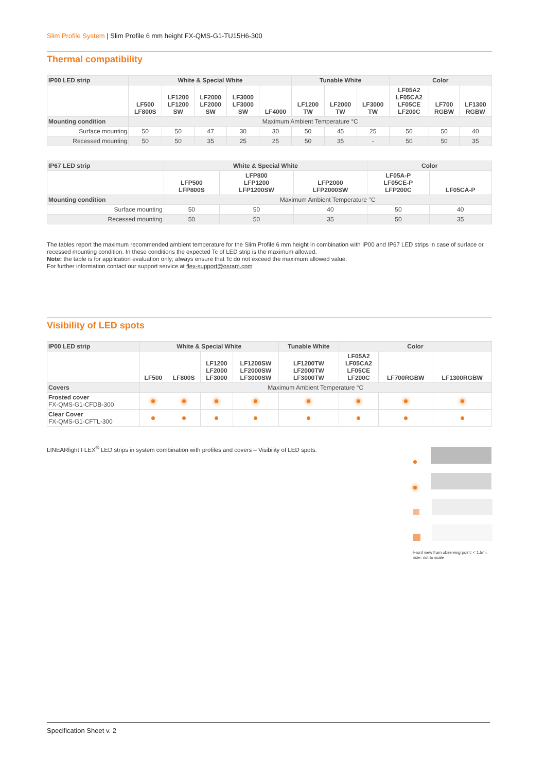Slim Profile System | Slim Profile 6 mm height FX-QMS-G1-TU15H6-300
Thermal compatibility
| IP00 LED strip | White & Special White | | | | | Tunable White | | | Color | | |
| --- | --- | --- | --- | --- | --- | --- | --- | --- | --- | --- | --- |
| | LF500 LF800S | LF1200 LF1200 SW | LF2000 LF2000 SW | LF3000 LF3000 SW | LF4000 | LF1200 TW | LF2000 TW | LF3000 TW | LF05A2 LF05CA2 LF05CE LF200C | LF700 RGBW | LF1300 RGBW |
| Mounting condition | Maximum Ambient Temperature °C | | | | | | | | | | |
| Surface mounting | 50 | 50 | 47 | 30 | 30 | 50 | 45 | 25 | 50 | 50 | 40 |
| Recessed mounting | 50 | 50 | 35 | 25 | 25 | 50 | 35 | - | 50 | 50 | 35 |
| IP67 LED strip | White & Special White | | | Color | |
| --- | --- | --- | --- | --- | --- |
| | LFP500 LFP800S | LFP800 LFP1200 LFP1200SW | LFP2000 LFP2000SW | LF05A-P LF05CE-P LFP200C | LF05CA-P |
| Mounting condition | Maximum Ambient Temperature °C | | | | |
| Surface mounting | 50 | 50 | 40 | 50 | 40 |
| Recessed mounting | 50 | 50 | 35 | 50 | 35 |
The tables report the maximum recommended ambient temperature for the Slim Profile 6 mm height in combination with IP00 and IP67 LED strips in case of surface or recessed mounting condition. In these conditions the expected Tc of LED strip is the maximum allowed.
Note: the table is for application evaluation only; always ensure that Tc do not exceed the maximum allowed value.
For further information contact our support service at flex-support@osram.com
Visibility of LED spots
| IP00 LED strip | White & Special White | | | | Tunable White | Color | | |
| --- | --- | --- | --- | --- | --- | --- | --- | --- |
| | LF500 | LF800S | LF1200 LF2000 LF3000 | LF1200SW LF2000SW LF3000SW | LF1200TW LF2000TW LF3000TW | LF05A2 LF05CA2 LF05CE LF200C | LF700RGBW | LF1300RGBW |
| Covers | Maximum Ambient Temperature °C | | | | | | | |
| Frosted cover FX-QMS-G1-CFDB-300 | | | | | | | | |
| Clear Cover FX-QMS-G1-CFTL-300 | | | | | | | | |
LINEARlight FLEX<sup>®</sup> LED strips in system combination with profiles and covers – Visibility of LED spots.
Front view from observing point: < 1.5m, size: not to scale
Specification Sheet v. 2